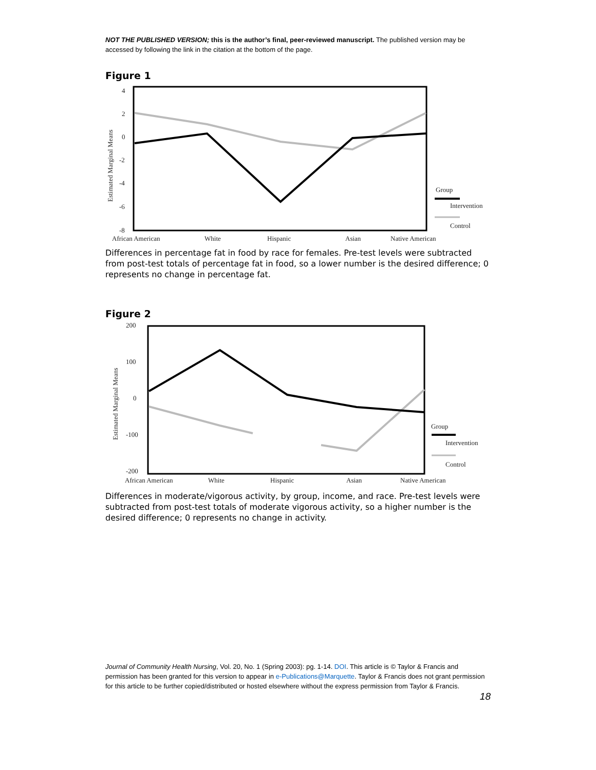NOT THE PUBLISHED VERSION; this is the author’s final, peer-reviewed manuscript. The published version may be accessed by following the link in the citation at the bottom of the page.
Figure 1
4
2
0
-2
-4
-6
-8
Estimated Marginal Means
African American
White
Hispanic
Asian
Native American
Group
Intervention
Control
Differences in percentage fat in food by race for females. Pre-test levels were subtracted from post-test totals of percentage fat in food, so a lower number is the desired difference; 0 represents no change in percentage fat.
Figure 2
200
100
0
-100
-200
Estimated Marginal Means
African American
White
Hispanic
Asian
Native American
Group
Intervention
Control
Differences in moderate/vigorous activity, by group, income, and race. Pre-test levels were subtracted from post-test totals of moderate vigorous activity, so a higher number is the desired difference; 0 represents no change in activity.
Journal of Community Health Nursing, Vol. 20, No. 1 (Spring 2003): pg. 1-14. DOI. This article is © Taylor & Francis and permission has been granted for this version to appear in e-Publications@Marquette. Taylor & Francis does not grant permission for this article to be further copied/distributed or hosted elsewhere without the express permission from Taylor & Francis.
18